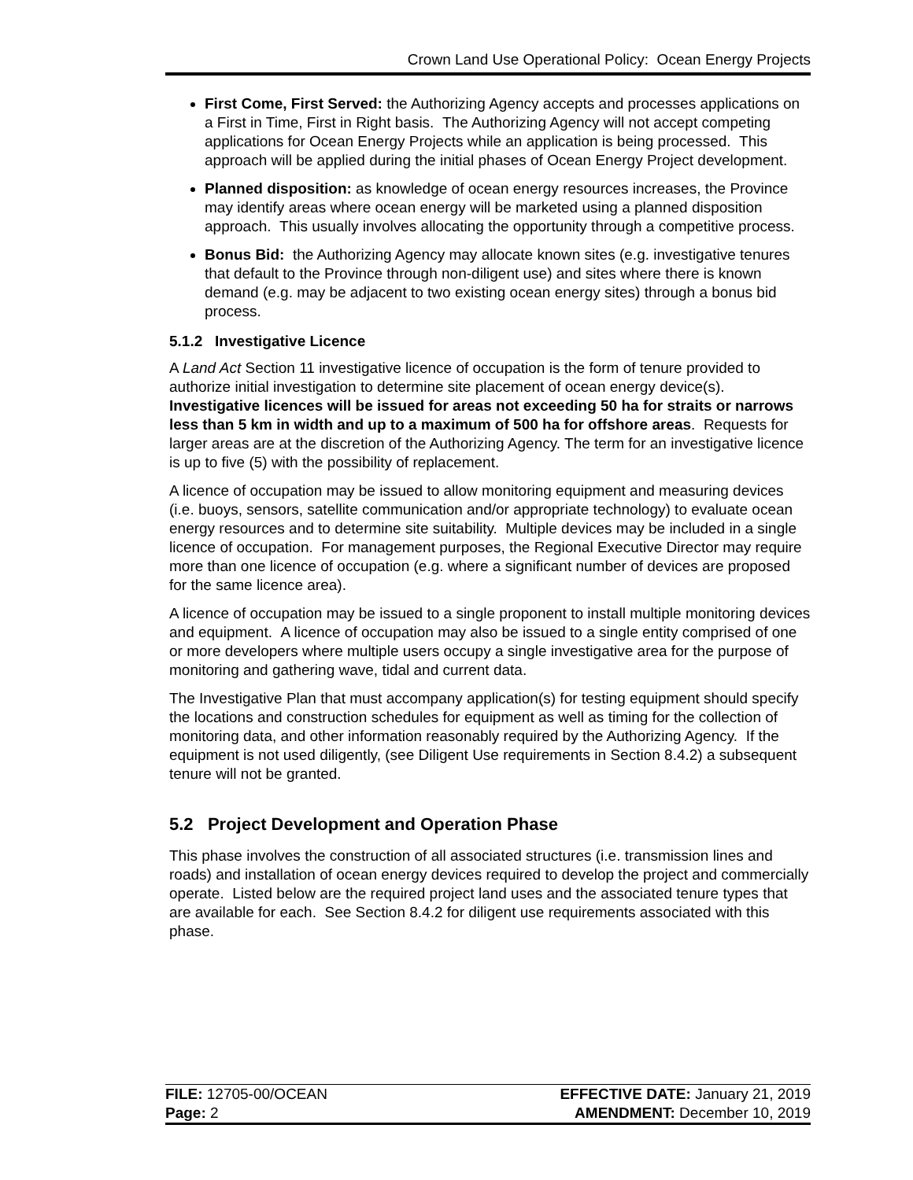Crown Land Use Operational Policy: Ocean Energy Projects
First Come, First Served: the Authorizing Agency accepts and processes applications on a First in Time, First in Right basis. The Authorizing Agency will not accept competing applications for Ocean Energy Projects while an application is being processed. This approach will be applied during the initial phases of Ocean Energy Project development.
Planned disposition: as knowledge of ocean energy resources increases, the Province may identify areas where ocean energy will be marketed using a planned disposition approach. This usually involves allocating the opportunity through a competitive process.
Bonus Bid: the Authorizing Agency may allocate known sites (e.g. investigative tenures that default to the Province through non-diligent use) and sites where there is known demand (e.g. may be adjacent to two existing ocean energy sites) through a bonus bid process.
5.1.2 Investigative Licence
A Land Act Section 11 investigative licence of occupation is the form of tenure provided to authorize initial investigation to determine site placement of ocean energy device(s). Investigative licences will be issued for areas not exceeding 50 ha for straits or narrows less than 5 km in width and up to a maximum of 500 ha for offshore areas. Requests for larger areas are at the discretion of the Authorizing Agency. The term for an investigative licence is up to five (5) with the possibility of replacement.
A licence of occupation may be issued to allow monitoring equipment and measuring devices (i.e. buoys, sensors, satellite communication and/or appropriate technology) to evaluate ocean energy resources and to determine site suitability. Multiple devices may be included in a single licence of occupation. For management purposes, the Regional Executive Director may require more than one licence of occupation (e.g. where a significant number of devices are proposed for the same licence area).
A licence of occupation may be issued to a single proponent to install multiple monitoring devices and equipment. A licence of occupation may also be issued to a single entity comprised of one or more developers where multiple users occupy a single investigative area for the purpose of monitoring and gathering wave, tidal and current data.
The Investigative Plan that must accompany application(s) for testing equipment should specify the locations and construction schedules for equipment as well as timing for the collection of monitoring data, and other information reasonably required by the Authorizing Agency. If the equipment is not used diligently, (see Diligent Use requirements in Section 8.4.2) a subsequent tenure will not be granted.
5.2 Project Development and Operation Phase
This phase involves the construction of all associated structures (i.e. transmission lines and roads) and installation of ocean energy devices required to develop the project and commercially operate. Listed below are the required project land uses and the associated tenure types that are available for each. See Section 8.4.2 for diligent use requirements associated with this phase.
FILE: 12705-00/OCEAN EFFECTIVE DATE: January 21, 2019
Page: 2 AMENDMENT: December 10, 2019